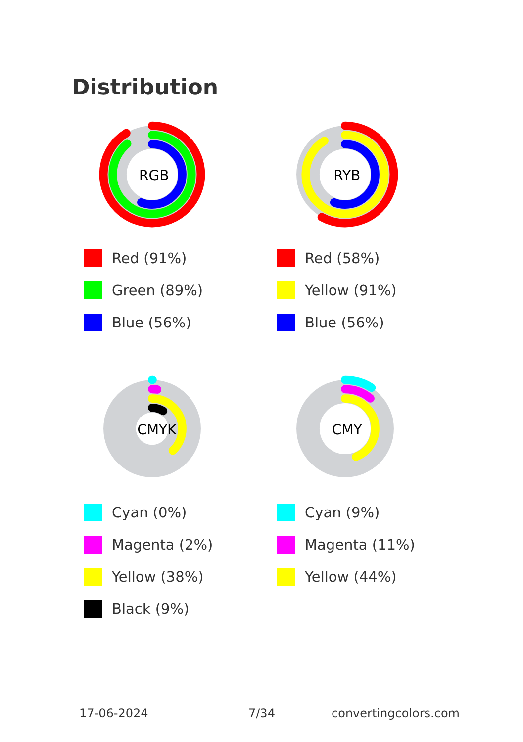Distribution
RGB
Red (91%)
Green (89%)
Blue (56%)
RYB
Red (58%)
Yellow (91%)
Blue (56%)
CMYK
Cyan (0%)
Magenta (2%)
Yellow (38%)
Black (9%)
CMY
Cyan (9%)
Magenta (11%)
Yellow (44%)
17-06-2024 7/34 convertingcolors.com